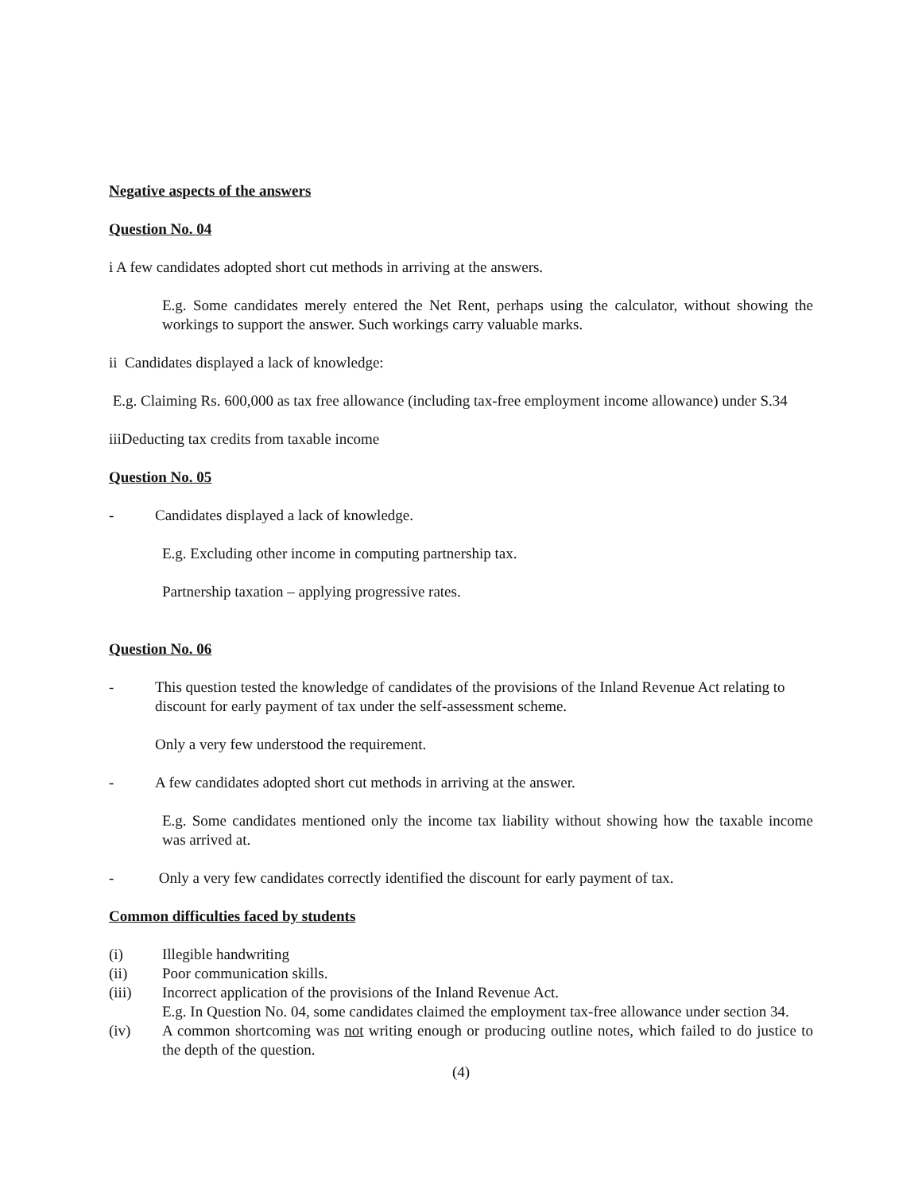Negative aspects of the answers
Question No. 04
i A few candidates adopted short cut methods in arriving at the answers.
E.g. Some candidates merely entered the Net Rent, perhaps using the calculator, without showing the workings to support the answer. Such workings carry valuable marks.
ii Candidates displayed a lack of knowledge:
E.g. Claiming Rs. 600,000 as tax free allowance (including tax-free employment income allowance) under S.34
iiiDeducting tax credits from taxable income
Question No. 05
- Candidates displayed a lack of knowledge.
E.g. Excluding other income in computing partnership tax.
Partnership taxation – applying progressive rates.
Question No. 06
- This question tested the knowledge of candidates of the provisions of the Inland Revenue Act relating to discount for early payment of tax under the self-assessment scheme.
Only a very few understood the requirement.
- A few candidates adopted short cut methods in arriving at the answer.
E.g. Some candidates mentioned only the income tax liability without showing how the taxable income was arrived at.
- Only a very few candidates correctly identified the discount for early payment of tax.
Common difficulties faced by students
(i) Illegible handwriting
(ii) Poor communication skills.
(iii) Incorrect application of the provisions of the Inland Revenue Act.
E.g. In Question No. 04, some candidates claimed the employment tax-free allowance under section 34.
(iv) A common shortcoming was not writing enough or producing outline notes, which failed to do justice to the depth of the question.
(4)